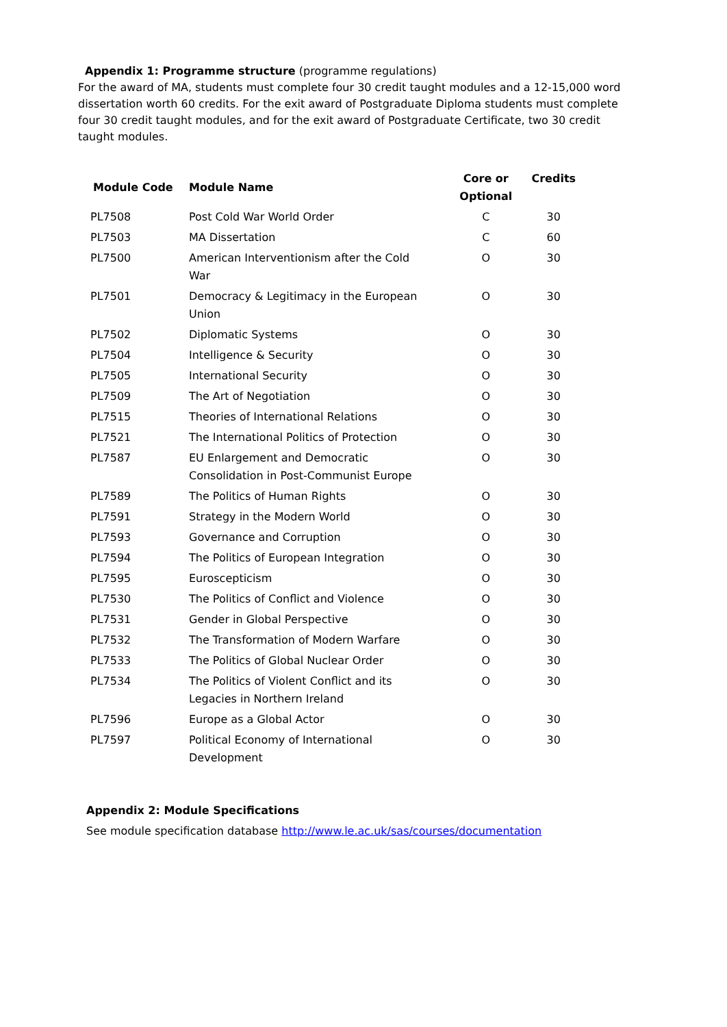Appendix 1: Programme structure (programme regulations)
For the award of MA, students must complete four 30 credit taught modules and a 12-15,000 word dissertation worth 60 credits. For the exit award of Postgraduate Diploma students must complete four 30 credit taught modules, and for the exit award of Postgraduate Certificate, two 30 credit taught modules.
| Module Code | Module Name | Core or Optional | Credits |
| --- | --- | --- | --- |
| PL7508 | Post Cold War World Order | C | 30 |
| PL7503 | MA Dissertation | C | 60 |
| PL7500 | American Interventionism after the Cold War | O | 30 |
| PL7501 | Democracy & Legitimacy in the European Union | O | 30 |
| PL7502 | Diplomatic Systems | O | 30 |
| PL7504 | Intelligence & Security | O | 30 |
| PL7505 | International Security | O | 30 |
| PL7509 | The Art of Negotiation | O | 30 |
| PL7515 | Theories of International Relations | O | 30 |
| PL7521 | The International Politics of Protection | O | 30 |
| PL7587 | EU Enlargement and Democratic Consolidation in Post-Communist Europe | O | 30 |
| PL7589 | The Politics of Human Rights | O | 30 |
| PL7591 | Strategy in the Modern World | O | 30 |
| PL7593 | Governance and Corruption | O | 30 |
| PL7594 | The Politics of European Integration | O | 30 |
| PL7595 | Euroscepticism | O | 30 |
| PL7530 | The Politics of Conflict and Violence | O | 30 |
| PL7531 | Gender in Global Perspective | O | 30 |
| PL7532 | The Transformation of Modern Warfare | O | 30 |
| PL7533 | The Politics of Global Nuclear Order | O | 30 |
| PL7534 | The Politics of Violent Conflict and its Legacies in Northern Ireland | O | 30 |
| PL7596 | Europe as a Global Actor | O | 30 |
| PL7597 | Political Economy of International Development | O | 30 |
Appendix 2: Module Specifications
See module specification database http://www.le.ac.uk/sas/courses/documentation